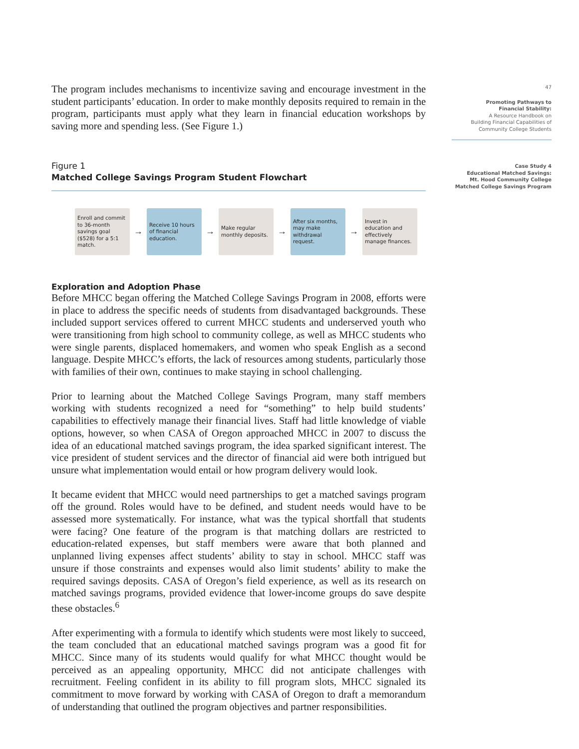The program includes mechanisms to incentivize saving and encourage investment in the student participants’ education. In order to make monthly deposits required to remain in the program, participants must apply what they learn in financial education workshops by saving more and spending less. (See Figure 1.)
Figure 1
Matched College Savings Program Student Flowchart
Enroll and commit to 36-month savings goal ($528) for a 5:1 match.
→
Receive 10 hours of financial education.
→
Make regular monthly deposits.
→
After six months, may make withdrawal request.
→
Invest in education and effectively manage finances.
Exploration and Adoption Phase
Before MHCC began offering the Matched College Savings Program in 2008, efforts were in place to address the specific needs of students from disadvantaged backgrounds. These included support services offered to current MHCC students and underserved youth who were transitioning from high school to community college, as well as MHCC students who were single parents, displaced homemakers, and women who speak English as a second language. Despite MHCC’s efforts, the lack of resources among students, particularly those with families of their own, continues to make staying in school challenging.
Prior to learning about the Matched College Savings Program, many staff members working with students recognized a need for “something” to help build students’ capabilities to effectively manage their financial lives. Staff had little knowledge of viable options, however, so when CASA of Oregon approached MHCC in 2007 to discuss the idea of an educational matched savings program, the idea sparked significant interest. The vice president of student services and the director of financial aid were both intrigued but unsure what implementation would entail or how program delivery would look.
It became evident that MHCC would need partnerships to get a matched savings program off the ground. Roles would have to be defined, and student needs would have to be assessed more systematically. For instance, what was the typical shortfall that students were facing? One feature of the program is that matching dollars are restricted to education-related expenses, but staff members were aware that both planned and unplanned living expenses affect students’ ability to stay in school. MHCC staff was unsure if those constraints and expenses would also limit students’ ability to make the required savings deposits. CASA of Oregon’s field experience, as well as its research on matched savings programs, provided evidence that lower-income groups do save despite these obstacles.<sup>6</sup>
After experimenting with a formula to identify which students were most likely to succeed, the team concluded that an educational matched savings program was a good fit for MHCC. Since many of its students would qualify for what MHCC thought would be perceived as an appealing opportunity, MHCC did not anticipate challenges with recruitment. Feeling confident in its ability to fill program slots, MHCC signaled its commitment to move forward by working with CASA of Oregon to draft a memorandum of understanding that outlined the program objectives and partner responsibilities.
47
Promoting Pathways to
Financial Stability:
A Resource Handbook on
Building Financial Capabilities of
Community College Students
Case Study 4
Educational Matched Savings:
Mt. Hood Community College
Matched College Savings Program